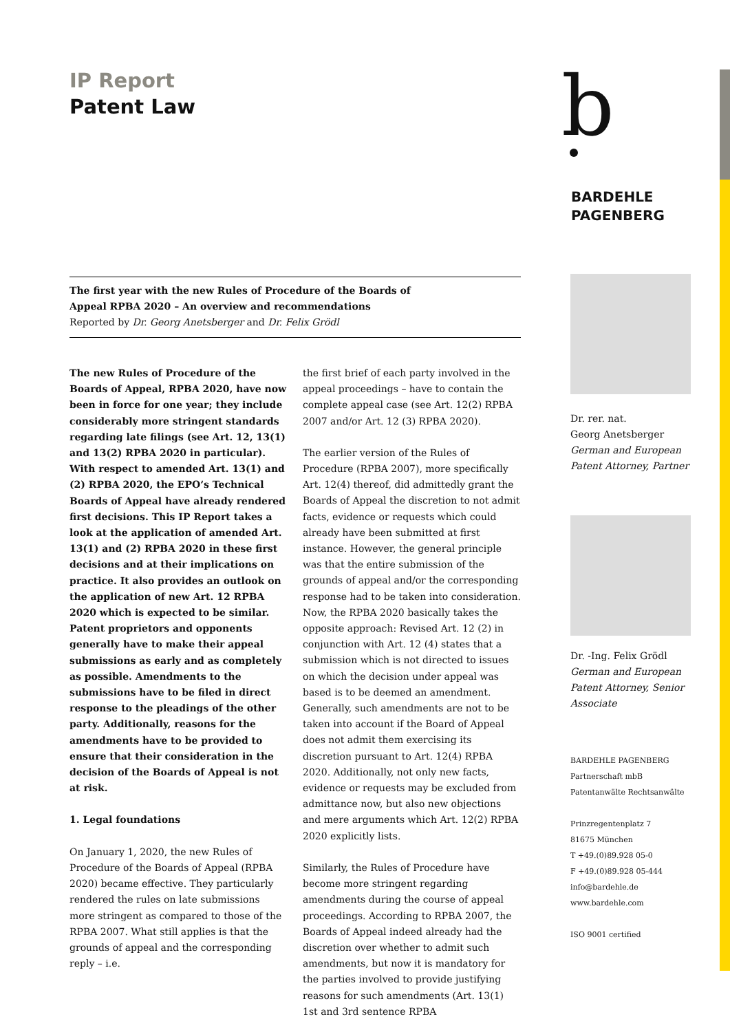IP Report
Patent Law
b
BARDEHLE
PAGENBERG
The first year with the new Rules of Procedure of the Boards of
Appeal RPBA 2020 – An overview and recommendations
Reported by Dr. Georg Anetsberger and Dr. Felix Grödl
The new Rules of Procedure of the Boards of Appeal, RPBA 2020, have now been in force for one year; they include considerably more stringent standards regarding late filings (see Art. 12, 13(1) and 13(2) RPBA 2020 in particular). With respect to amended Art. 13(1) and (2) RPBA 2020, the EPO’s Technical Boards of Appeal have already rendered first decisions. This IP Report takes a look at the application of amended Art. 13(1) and (2) RPBA 2020 in these first decisions and at their implications on practice. It also provides an outlook on the application of new Art. 12 RPBA 2020 which is expected to be similar. Patent proprietors and opponents generally have to make their appeal submissions as early and as completely as possible. Amendments to the submissions have to be filed in direct response to the pleadings of the other party. Additionally, reasons for the amendments have to be provided to ensure that their consideration in the decision of the Boards of Appeal is not at risk.
1. Legal foundations
On January 1, 2020, the new Rules of Procedure of the Boards of Appeal (RPBA 2020) became effective. They particularly rendered the rules on late submissions more stringent as compared to those of the RPBA 2007. What still applies is that the grounds of appeal and the corresponding reply – i.e.
the first brief of each party involved in the appeal proceedings – have to contain the complete appeal case (see Art. 12(2) RPBA 2007 and/or Art. 12 (3) RPBA 2020).
The earlier version of the Rules of Procedure (RPBA 2007), more specifically Art. 12(4) thereof, did admittedly grant the Boards of Appeal the discretion to not admit facts, evidence or requests which could already have been submitted at first instance. However, the general principle was that the entire submission of the grounds of appeal and/or the corresponding response had to be taken into consideration. Now, the RPBA 2020 basically takes the opposite approach: Revised Art. 12 (2) in conjunction with Art. 12 (4) states that a submission which is not directed to issues on which the decision under appeal was based is to be deemed an amendment. Generally, such amendments are not to be taken into account if the Board of Appeal does not admit them exercising its discretion pursuant to Art. 12(4) RPBA 2020. Additionally, not only new facts, evidence or requests may be excluded from admittance now, but also new objections and mere arguments which Art. 12(2) RPBA 2020 explicitly lists.
Similarly, the Rules of Procedure have become more stringent regarding amendments during the course of appeal proceedings. According to RPBA 2007, the Boards of Appeal indeed already had the discretion over whether to admit such amendments, but now it is mandatory for the parties involved to provide justifying reasons for such amendments (Art. 13(1) 1st and 3rd sentence RPBA
Dr. rer. nat.
Georg Anetsberger
German and European Patent Attorney, Partner
Dr. -Ing. Felix Grödl
German and European Patent Attorney, Senior Associate
BARDEHLE PAGENBERG
Partnerschaft mbB
Patentanwälte Rechtsanwälte
Prinzregentenplatz 7
81675 München
T +49.(0)89.928 05-0
F +49.(0)89.928 05-444
info@bardehle.de
www.bardehle.com
ISO 9001 certified